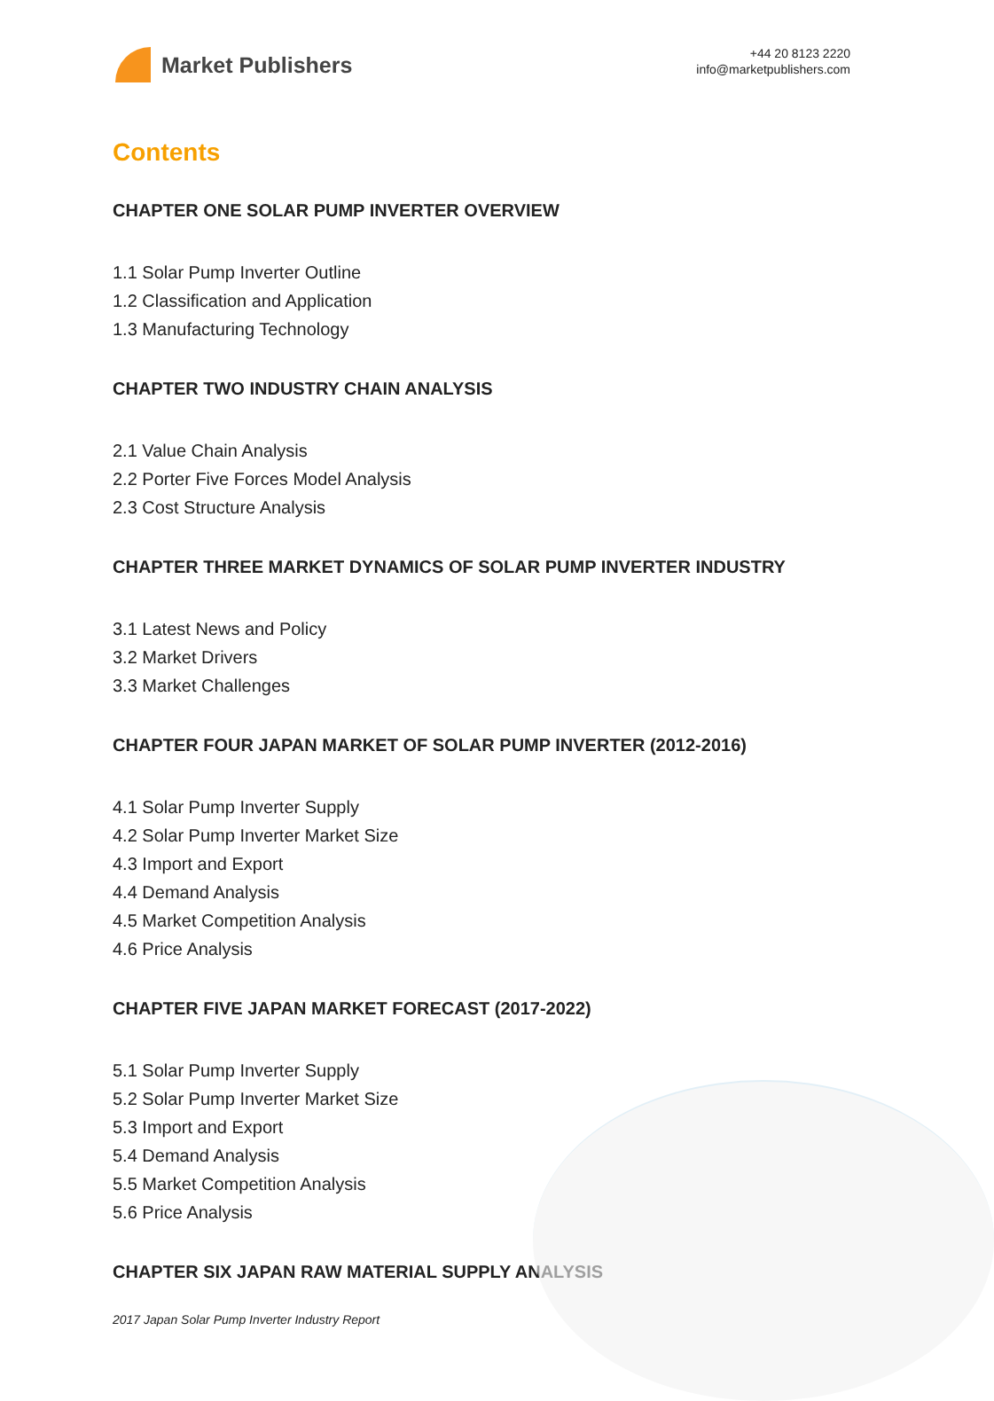Market Publishers
+44 20 8123 2220
info@marketpublishers.com
Contents
CHAPTER ONE SOLAR PUMP INVERTER OVERVIEW
1.1 Solar Pump Inverter Outline
1.2 Classification and Application
1.3 Manufacturing Technology
CHAPTER TWO INDUSTRY CHAIN ANALYSIS
2.1 Value Chain Analysis
2.2 Porter Five Forces Model Analysis
2.3 Cost Structure Analysis
CHAPTER THREE MARKET DYNAMICS OF SOLAR PUMP INVERTER INDUSTRY
3.1 Latest News and Policy
3.2 Market Drivers
3.3 Market Challenges
CHAPTER FOUR JAPAN MARKET OF SOLAR PUMP INVERTER (2012-2016)
4.1 Solar Pump Inverter Supply
4.2 Solar Pump Inverter Market Size
4.3 Import and Export
4.4 Demand Analysis
4.5 Market Competition Analysis
4.6 Price Analysis
CHAPTER FIVE JAPAN MARKET FORECAST (2017-2022)
5.1 Solar Pump Inverter Supply
5.2 Solar Pump Inverter Market Size
5.3 Import and Export
5.4 Demand Analysis
5.5 Market Competition Analysis
5.6 Price Analysis
CHAPTER SIX JAPAN RAW MATERIAL SUPPLY ANALYSIS
2017 Japan Solar Pump Inverter Industry Report